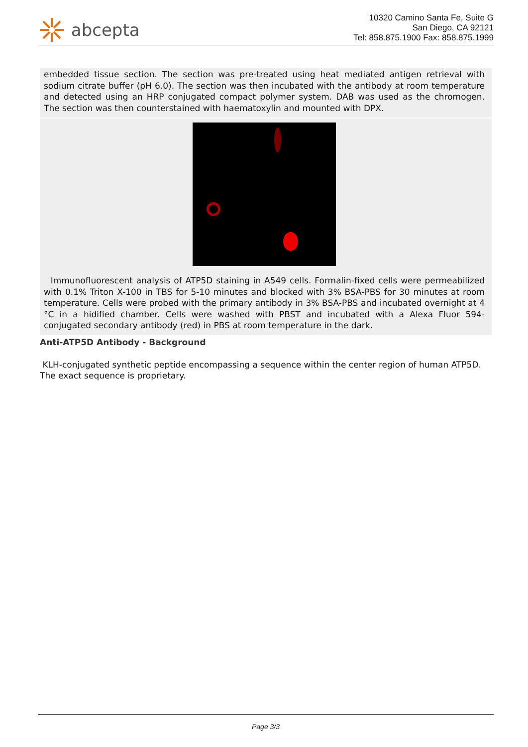abcepta
10320 Camino Santa Fe, Suite G
San Diego, CA 92121
Tel: 858.875.1900 Fax: 858.875.1999
embedded tissue section. The section was pre-treated using heat mediated antigen retrieval with sodium citrate buffer (pH 6.0). The section was then incubated with the antibody at room temperature and detected using an HRP conjugated compact polymer system. DAB was used as the chromogen. The section was then counterstained with haematoxylin and mounted with DPX.
Immunofluorescent analysis of ATP5D staining in A549 cells. Formalin-fixed cells were permeabilized with 0.1% Triton X-100 in TBS for 5-10 minutes and blocked with 3% BSA-PBS for 30 minutes at room temperature. Cells were probed with the primary antibody in 3% BSA-PBS and incubated overnight at 4 °C in a hidified chamber. Cells were washed with PBST and incubated with a Alexa Fluor 594-conjugated secondary antibody (red) in PBS at room temperature in the dark.
Anti-ATP5D Antibody - Background
KLH-conjugated synthetic peptide encompassing a sequence within the center region of human ATP5D. The exact sequence is proprietary.
Page 3/3